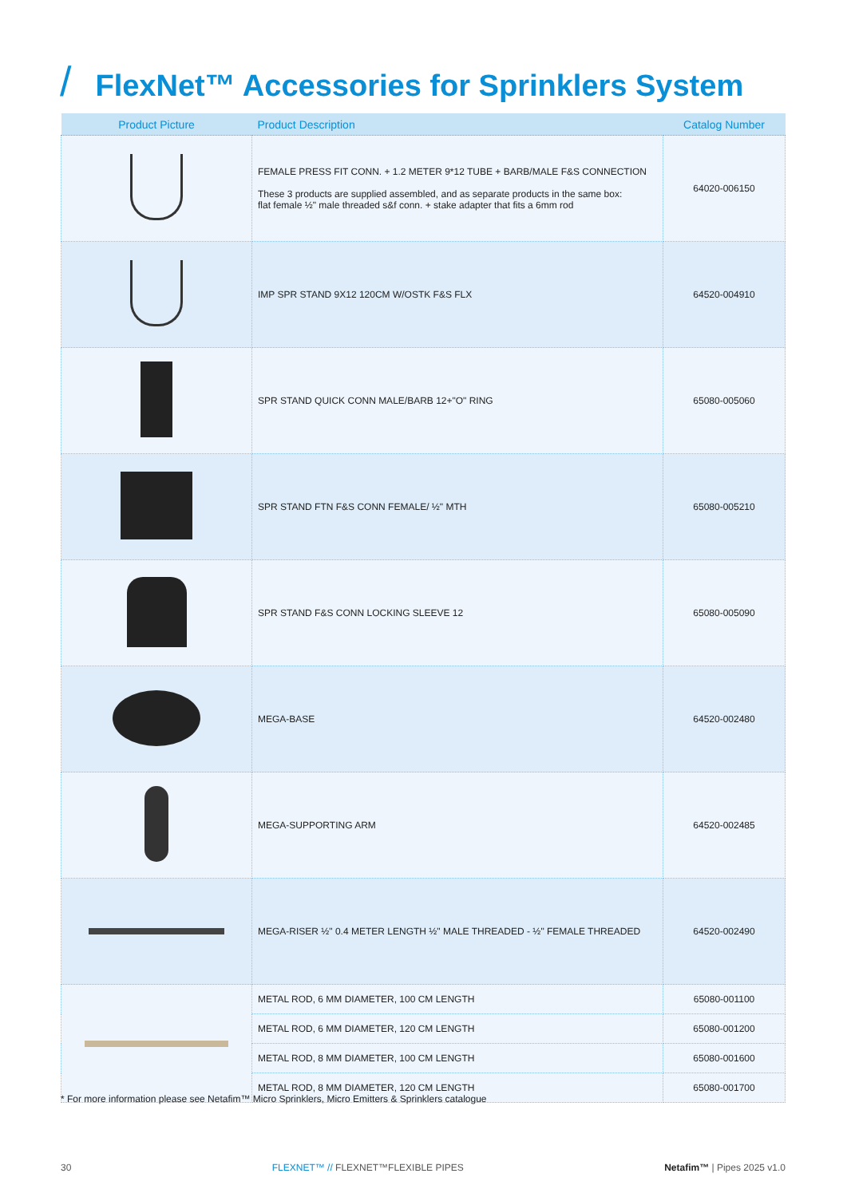/ FlexNet™ Accessories for Sprinklers System
| Product Picture | Product Description | Catalog Number |
| --- | --- | --- |
| | FEMALE PRESS FIT CONN. + 1.2 METER 9*12 TUBE + BARB/MALE F&S CONNECTION These 3 products are supplied assembled, and as separate products in the same box: flat female ½" male threaded s&f conn. + stake adapter that fits a 6mm rod | 64020-006150 |
| | IMP SPR STAND 9X12 120CM W/OSTK F&S FLX | 64520-004910 |
| | SPR STAND QUICK CONN MALE/BARB 12+"O" RING | 65080-005060 |
| | SPR STAND FTN F&S CONN FEMALE/ ½" MTH | 65080-005210 |
| | SPR STAND F&S CONN LOCKING SLEEVE 12 | 65080-005090 |
| | MEGA-BASE | 64520-002480 |
| | MEGA-SUPPORTING ARM | 64520-002485 |
| | MEGA-RISER ½" 0.4 METER LENGTH ½" MALE THREADED - ½" FEMALE THREADED | 64520-002490 |
| | METAL ROD, 6 MM DIAMETER, 100 CM LENGTH | 65080-001100 |
| | METAL ROD, 6 MM DIAMETER, 120 CM LENGTH | 65080-001200 |
| | METAL ROD, 8 MM DIAMETER, 100 CM LENGTH | 65080-001600 |
| | METAL ROD, 8 MM DIAMETER, 120 CM LENGTH | 65080-001700 |
* For more information please see Netafim™ Micro Sprinklers, Micro Emitters & Sprinklers catalogue
30 FLEXNET™ // FLEXNET™FLEXIBLE PIPES Netafim™ | Pipes 2025 v1.0